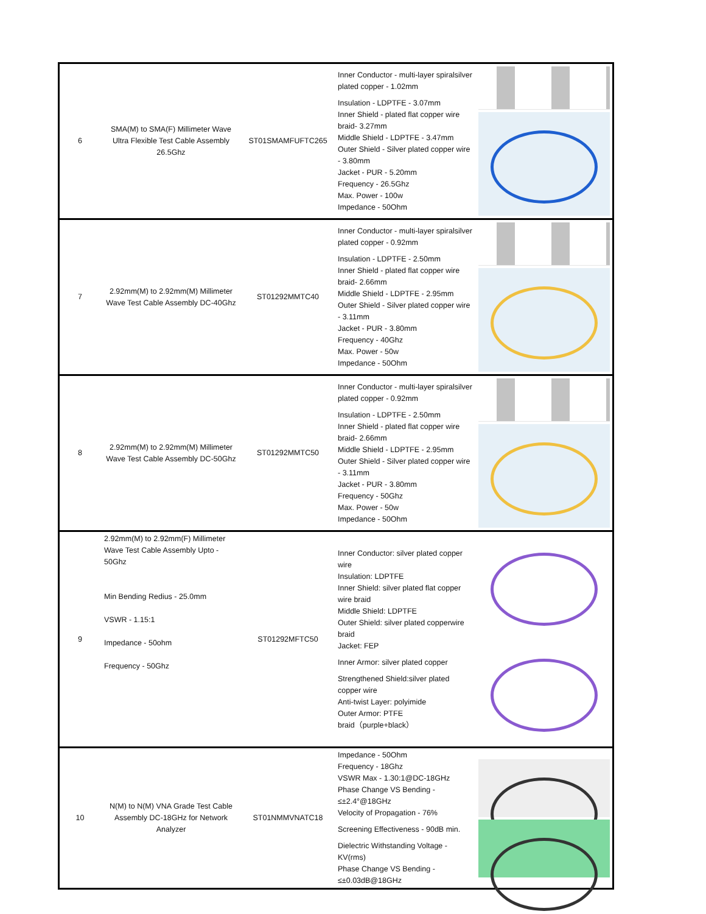| 6 | SMA(M) to SMA(F) Millimeter Wave Ultra Flexible Test Cable Assembly 26.5Ghz | ST01SMAMFUFTC265 | Inner Conductor - multi-layer spiralsilver plated copper - 1.02mm Insulation - LDPTFE - 3.07mm Inner Shield - plated flat copper wire braid- 3.27mm Middle Shield - LDPTFE - 3.47mm Outer Shield - Silver plated copper wire - 3.80mm Jacket - PUR - 5.20mm Frequency - 26.5Ghz Max. Power - 100w Impedance - 50Ohm | |
| 7 | 2.92mm(M) to 2.92mm(M) Millimeter Wave Test Cable Assembly DC-40Ghz | ST01292MMTC40 | Inner Conductor - multi-layer spiralsilver plated copper - 0.92mm Insulation - LDPTFE - 2.50mm Inner Shield - plated flat copper wire braid- 2.66mm Middle Shield - LDPTFE - 2.95mm Outer Shield - Silver plated copper wire - 3.11mm Jacket - PUR - 3.80mm Frequency - 40Ghz Max. Power - 50w Impedance - 50Ohm | |
| 8 | 2.92mm(M) to 2.92mm(M) Millimeter Wave Test Cable Assembly DC-50Ghz | ST01292MMTC50 | Inner Conductor - multi-layer spiralsilver plated copper - 0.92mm Insulation - LDPTFE - 2.50mm Inner Shield - plated flat copper wire braid- 2.66mm Middle Shield - LDPTFE - 2.95mm Outer Shield - Silver plated copper wire - 3.11mm Jacket - PUR - 3.80mm Frequency - 50Ghz Max. Power - 50w Impedance - 50Ohm | |
| 9 | 2.92mm(M) to 2.92mm(F) Millimeter Wave Test Cable Assembly Upto - 50Ghz Min Bending Redius - 25.0mm VSWR - 1.15:1 Impedance - 50ohm Frequency - 50Ghz | ST01292MFTC50 | Inner Conductor: silver plated copper wire Insulation: LDPTFE Inner Shield: silver plated flat copper wire braid Middle Shield: LDPTFE Outer Shield: silver plated copperwire braid Jacket: FEP Inner Armor: silver plated copper Strengthened Shield:silver plated copper wire Anti-twist Layer: polyimide Outer Armor: PTFE braid（purple+black） | |
| 10 | N(M) to N(M) VNA Grade Test Cable Assembly DC-18GHz for Network Analyzer | ST01NMMVNATC18 | Impedance - 50Ohm Frequency - 18Ghz VSWR Max - 1.30:1@DC-18GHz Phase Change VS Bending - ≤±2.4°@18GHz Velocity of Propagation - 76% Screening Effectiveness - 90dB min. Dielectric Withstanding Voltage - KV(rms) Phase Change VS Bending - ≤±0.03dB@18GHz | |